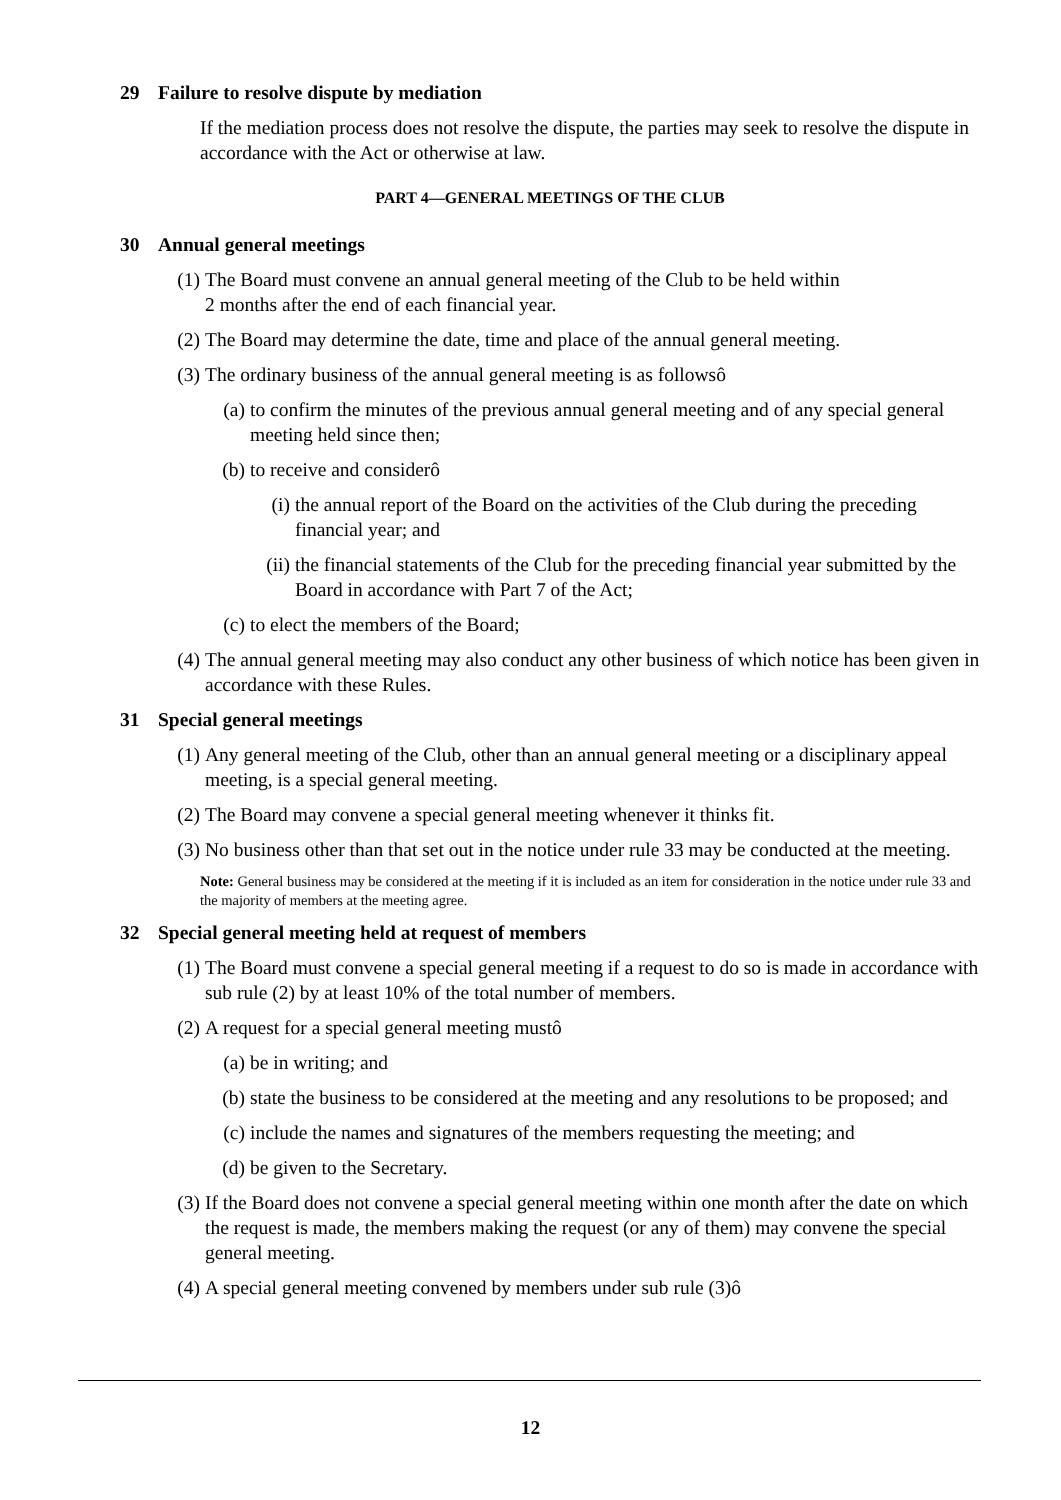29 Failure to resolve dispute by mediation
If the mediation process does not resolve the dispute, the parties may seek to resolve the dispute in accordance with the Act or otherwise at law.
PART 4—GENERAL MEETINGS OF THE CLUB
30 Annual general meetings
(1)
The Board must convene an annual general meeting of the Club to be held within
2 months after the end of each financial year.
(2)
The Board may determine the date, time and place of the annual general meeting.
(3)
The ordinary business of the annual general meeting is as followsô
(a)
to confirm the minutes of the previous annual general meeting and of any special general meeting held since then;
(b)
to receive and considerô
(i)
the annual report of the Board on the activities of the Club during the preceding financial year; and
(ii)
the financial statements of the Club for the preceding financial year submitted by the Board in accordance with Part 7 of the Act;
(c)
to elect the members of the Board;
(4)
The annual general meeting may also conduct any other business of which notice has been given in accordance with these Rules.
31 Special general meetings
(1)
Any general meeting of the Club, other than an annual general meeting or a disciplinary appeal meeting, is a special general meeting.
(2)
The Board may convene a special general meeting whenever it thinks fit.
(3)
No business other than that set out in the notice under rule 33 may be conducted at the meeting.
Note: General business may be considered at the meeting if it is included as an item for consideration in the notice under rule 33 and the majority of members at the meeting agree.
32 Special general meeting held at request of members
(1)
The Board must convene a special general meeting if a request to do so is made in accordance with sub rule (2) by at least 10% of the total number of members.
(2)
A request for a special general meeting mustô
(a)
be in writing; and
(b)
state the business to be considered at the meeting and any resolutions to be proposed; and
(c)
include the names and signatures of the members requesting the meeting; and
(d)
be given to the Secretary.
(3)
If the Board does not convene a special general meeting within one month after the date on which the request is made, the members making the request (or any of them) may convene the special general meeting.
(4)
A special general meeting convened by members under sub rule (3)ô
12